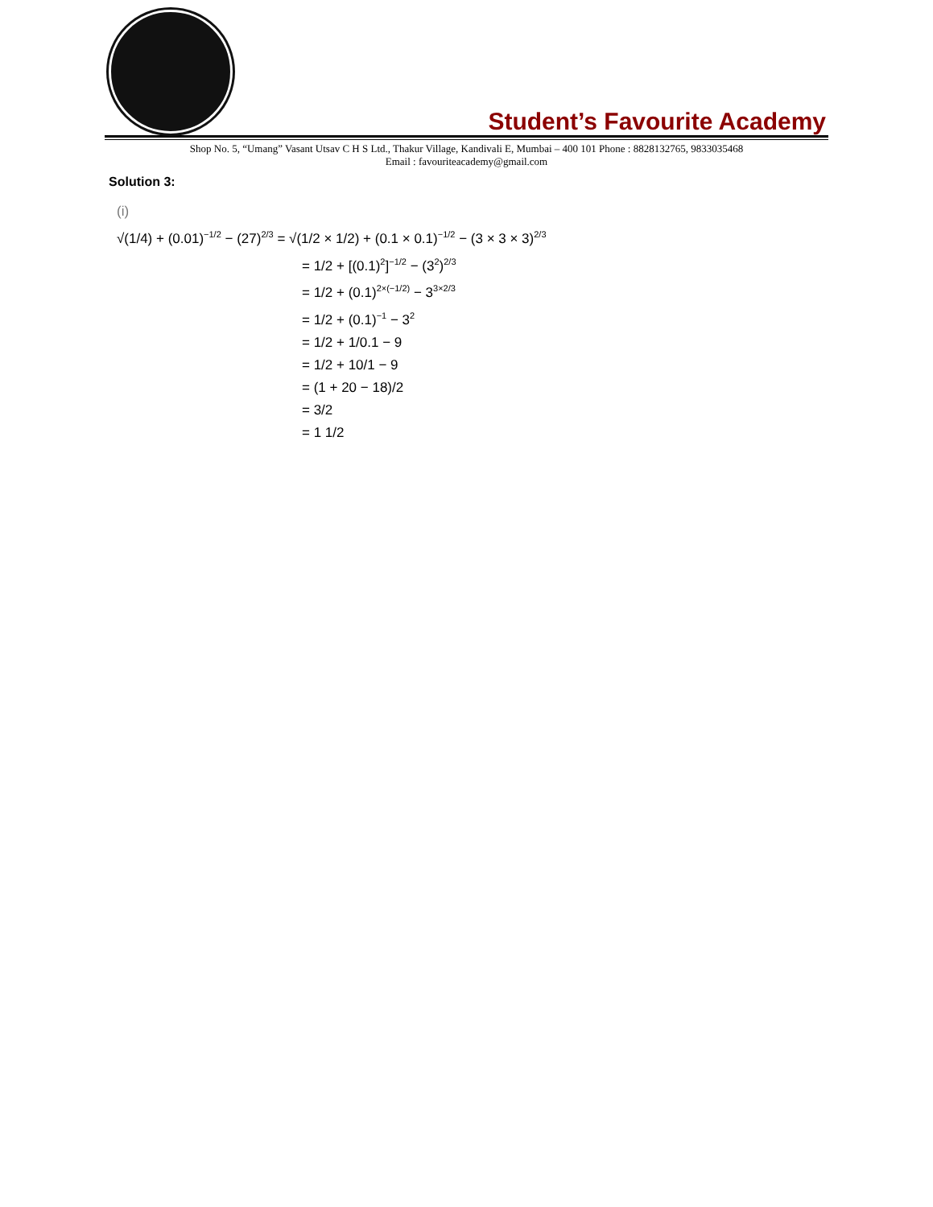Student’s Favourite Academy
Shop No. 5, “Umang” Vasant Utsav C H S Ltd., Thakur Village, Kandivali E, Mumbai – 400 101 Phone : 8828132765, 9833035468
Email : favouriteacademy@gmail.com
Solution 3:
(i)
√(1/4) + (0.01)<sup>−1/2</sup> − (27)<sup>2/3</sup> = √(1/2 × 1/2) + (0.1 × 0.1)<sup>−1/2</sup> − (3 × 3 × 3)<sup>2/3</sup>
= 1/2 + [(0.1)<sup>2</sup>]<sup>−1/2</sup> − (3<sup>2</sup>)<sup>2/3</sup>
= 1/2 + (0.1)<sup>2×(−1/2)</sup> − 3<sup>3×2/3</sup>
= 1/2 + (0.1)<sup>−1</sup> − 3<sup>2</sup>
= 1/2 + 1/0.1 − 9
= 1/2 + 10/1 − 9
= (1 + 20 − 18)/2
= 3/2
= 1 1/2